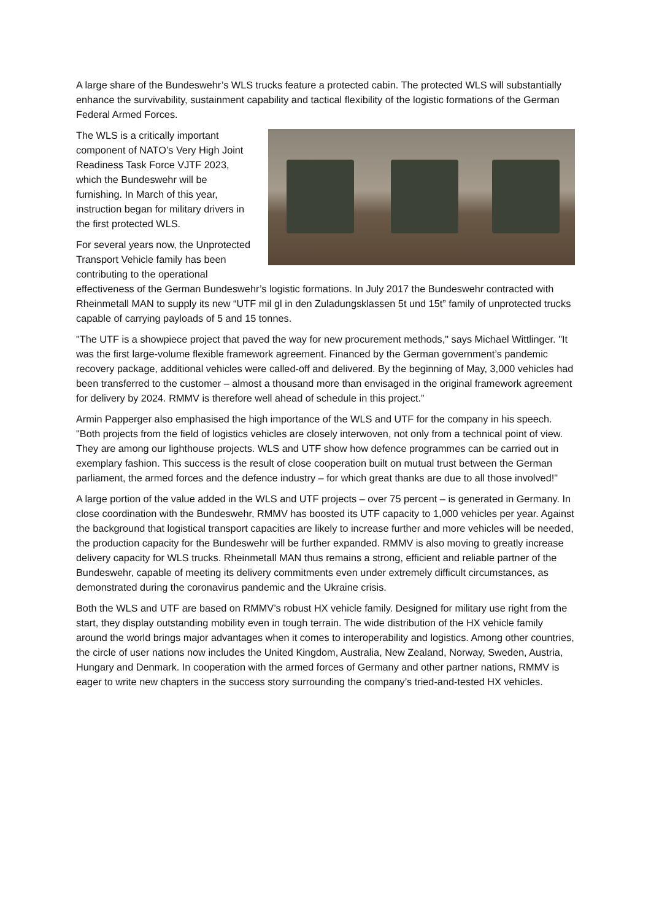A large share of the Bundeswehr’s WLS trucks feature a protected cabin. The protected WLS will substantially enhance the survivability, sustainment capability and tactical flexibility of the logistic formations of the German Federal Armed Forces.
The WLS is a critically important component of NATO’s Very High Joint Readiness Task Force VJTF 2023, which the Bundeswehr will be furnishing. In March of this year, instruction began for military drivers in the first protected WLS.
For several years now, the Unprotected Transport Vehicle family has been contributing to the operational effectiveness of the German Bundeswehr’s logistic formations. In July 2017 the Bundeswehr contracted with Rheinmetall MAN to supply its new “UTF mil gl in den Zuladungsklassen 5t und 15t” family of unprotected trucks capable of carrying payloads of 5 and 15 tonnes.
"The UTF is a showpiece project that paved the way for new procurement methods," says Michael Wittlinger. "It was the first large-volume flexible framework agreement. Financed by the German government’s pandemic recovery package, additional vehicles were called-off and delivered. By the beginning of May, 3,000 vehicles had been transferred to the customer – almost a thousand more than envisaged in the original framework agreement for delivery by 2024. RMMV is therefore well ahead of schedule in this project.”
Armin Papperger also emphasised the high importance of the WLS and UTF for the company in his speech. "Both projects from the field of logistics vehicles are closely interwoven, not only from a technical point of view. They are among our lighthouse projects. WLS and UTF show how defence programmes can be carried out in exemplary fashion. This success is the result of close cooperation built on mutual trust between the German parliament, the armed forces and the defence industry – for which great thanks are due to all those involved!"
A large portion of the value added in the WLS and UTF projects – over 75 percent – is generated in Germany. In close coordination with the Bundeswehr, RMMV has boosted its UTF capacity to 1,000 vehicles per year. Against the background that logistical transport capacities are likely to increase further and more vehicles will be needed, the production capacity for the Bundeswehr will be further expanded. RMMV is also moving to greatly increase delivery capacity for WLS trucks. Rheinmetall MAN thus remains a strong, efficient and reliable partner of the Bundeswehr, capable of meeting its delivery commitments even under extremely difficult circumstances, as demonstrated during the coronavirus pandemic and the Ukraine crisis.
Both the WLS and UTF are based on RMMV’s robust HX vehicle family. Designed for military use right from the start, they display outstanding mobility even in tough terrain. The wide distribution of the HX vehicle family around the world brings major advantages when it comes to interoperability and logistics. Among other countries, the circle of user nations now includes the United Kingdom, Australia, New Zealand, Norway, Sweden, Austria, Hungary and Denmark. In cooperation with the armed forces of Germany and other partner nations, RMMV is eager to write new chapters in the success story surrounding the company’s tried-and-tested HX vehicles.